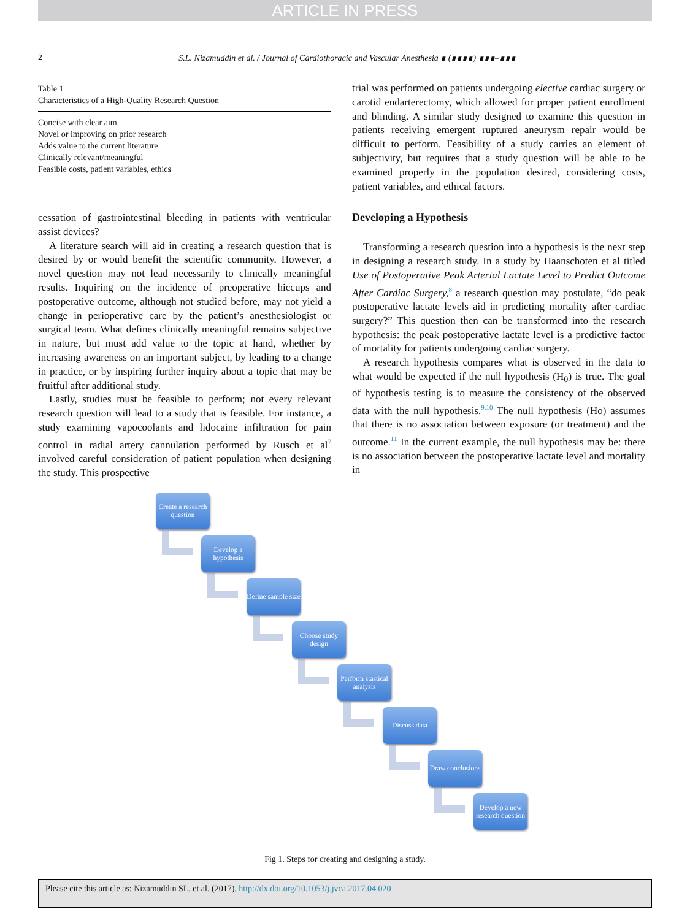ARTICLE IN PRESS
2 S.L. Nizamuddin et al. / Journal of Cardiothoracic and Vascular Anesthesia ∎ (∎∎∎∎) ∎∎∎–∎∎∎
| Table 1 Characteristics of a High-Quality Research Question |
| --- |
| Concise with clear aim |
| Novel or improving on prior research |
| Adds value to the current literature |
| Clinically relevant/meaningful |
| Feasible costs, patient variables, ethics |
cessation of gastrointestinal bleeding in patients with ventricular assist devices?
A literature search will aid in creating a research question that is desired by or would benefit the scientific community. However, a novel question may not lead necessarily to clinically meaningful results. Inquiring on the incidence of preoperative hiccups and postoperative outcome, although not studied before, may not yield a change in perioperative care by the patient’s anesthesiologist or surgical team. What defines clinically meaningful remains subjective in nature, but must add value to the topic at hand, whether by increasing awareness on an important subject, by leading to a change in practice, or by inspiring further inquiry about a topic that may be fruitful after additional study.
Lastly, studies must be feasible to perform; not every relevant research question will lead to a study that is feasible. For instance, a study examining vapocoolants and lidocaine infiltration for pain control in radial artery cannulation performed by Rusch et al<sup>7</sup> involved careful consideration of patient population when designing the study. This prospective
trial was performed on patients undergoing elective cardiac surgery or carotid endarterectomy, which allowed for proper patient enrollment and blinding. A similar study designed to examine this question in patients receiving emergent ruptured aneurysm repair would be difficult to perform. Feasibility of a study carries an element of subjectivity, but requires that a study question will be able to be examined properly in the population desired, considering costs, patient variables, and ethical factors.
Developing a Hypothesis
Transforming a research question into a hypothesis is the next step in designing a research study. In a study by Haanschoten et al titled Use of Postoperative Peak Arterial Lactate Level to Predict Outcome After Cardiac Surgery,<sup>8</sup> a research question may postulate, “do peak postoperative lactate levels aid in predicting mortality after cardiac surgery?” This question then can be transformed into the research hypothesis: the peak postoperative lactate level is a predictive factor of mortality for patients undergoing cardiac surgery.
A research hypothesis compares what is observed in the data to what would be expected if the null hypothesis (H<sub>0</sub>) is true. The goal of hypothesis testing is to measure the consistency of the observed data with the null hypothesis.<sup>9,10</sup> The null hypothesis (Ho) assumes that there is no association between exposure (or treatment) and the outcome.<sup>11</sup> In the current example, the null hypothesis may be: there is no association between the postoperative lactate level and mortality in
Create a research question
Develop a hypothesis
Define sample size
Choose study design
Perform stastical analysis
Discuss data
Draw conclusions
Develop a new research question
Fig 1. Steps for creating and designing a study.
Please cite this article as: Nizamuddin SL, et al. (2017), http://dx.doi.org/10.1053/j.jvca.2017.04.020